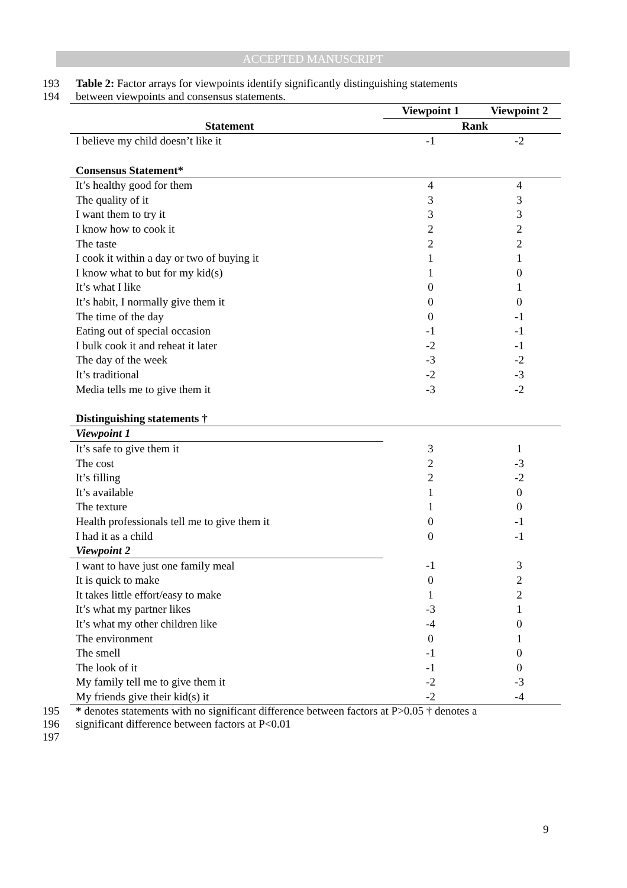ACCEPTED MANUSCRIPT
193 Table 2: Factor arrays for viewpoints identify significantly distinguishing statements
194 between viewpoints and consensus statements.
| | Viewpoint 1 | Viewpoint 2 |
| --- | --- | --- |
| Statement | Rank | |
| I believe my child doesn’t like it | -1 | -2 |
| Consensus Statement* | | |
| It’s healthy good for them | 4 | 4 |
| The quality of it | 3 | 3 |
| I want them to try it | 3 | 3 |
| I know how to cook it | 2 | 2 |
| The taste | 2 | 2 |
| I cook it within a day or two of buying it | 1 | 1 |
| I know what to but for my kid(s) | 1 | 0 |
| It’s what I like | 0 | 1 |
| It’s habit, I normally give them it | 0 | 0 |
| The time of the day | 0 | -1 |
| Eating out of special occasion | -1 | -1 |
| I bulk cook it and reheat it later | -2 | -1 |
| The day of the week | -3 | -2 |
| It’s traditional | -2 | -3 |
| Media tells me to give them it | -3 | -2 |
| Distinguishing statements † | | |
| Viewpoint 1 | | |
| It’s safe to give them it | 3 | 1 |
| The cost | 2 | -3 |
| It’s filling | 2 | -2 |
| It’s available | 1 | 0 |
| The texture | 1 | 0 |
| Health professionals tell me to give them it | 0 | -1 |
| I had it as a child | 0 | -1 |
| Viewpoint 2 | | |
| I want to have just one family meal | -1 | 3 |
| It is quick to make | 0 | 2 |
| It takes little effort/easy to make | 1 | 2 |
| It’s what my partner likes | -3 | 1 |
| It’s what my other children like | -4 | 0 |
| The environment | 0 | 1 |
| The smell | -1 | 0 |
| The look of it | -1 | 0 |
| My family tell me to give them it | -2 | -3 |
| My friends give their kid(s) it | -2 | -4 |
195 * denotes statements with no significant difference between factors at P>0.05 † denotes a
196 significant difference between factors at P<0.01
197
9